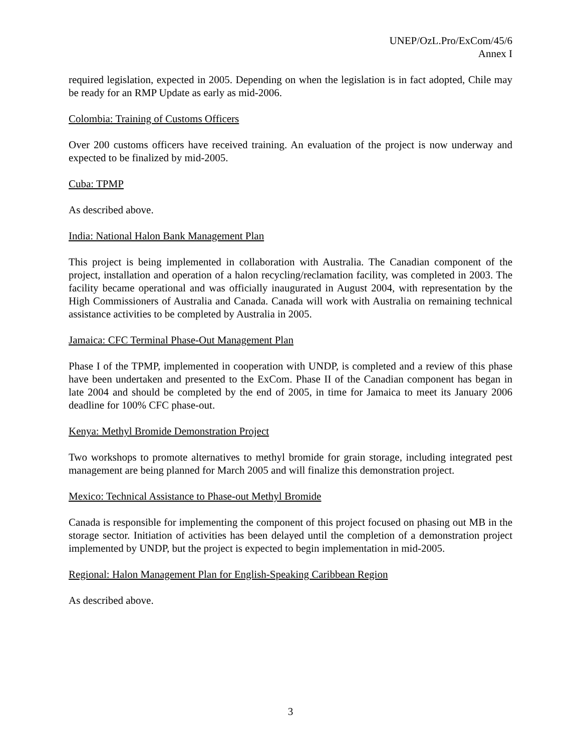UNEP/OzL.Pro/ExCom/45/6
Annex I
required legislation, expected in 2005. Depending on when the legislation is in fact adopted, Chile may be ready for an RMP Update as early as mid-2006.
Colombia: Training of Customs Officers
Over 200 customs officers have received training. An evaluation of the project is now underway and expected to be finalized by mid-2005.
Cuba: TPMP
As described above.
India: National Halon Bank Management Plan
This project is being implemented in collaboration with Australia. The Canadian component of the project, installation and operation of a halon recycling/reclamation facility, was completed in 2003. The facility became operational and was officially inaugurated in August 2004, with representation by the High Commissioners of Australia and Canada. Canada will work with Australia on remaining technical assistance activities to be completed by Australia in 2005.
Jamaica: CFC Terminal Phase-Out Management Plan
Phase I of the TPMP, implemented in cooperation with UNDP, is completed and a review of this phase have been undertaken and presented to the ExCom. Phase II of the Canadian component has began in late 2004 and should be completed by the end of 2005, in time for Jamaica to meet its January 2006 deadline for 100% CFC phase-out.
Kenya: Methyl Bromide Demonstration Project
Two workshops to promote alternatives to methyl bromide for grain storage, including integrated pest management are being planned for March 2005 and will finalize this demonstration project.
Mexico: Technical Assistance to Phase-out Methyl Bromide
Canada is responsible for implementing the component of this project focused on phasing out MB in the storage sector. Initiation of activities has been delayed until the completion of a demonstration project implemented by UNDP, but the project is expected to begin implementation in mid-2005.
Regional: Halon Management Plan for English-Speaking Caribbean Region
As described above.
3